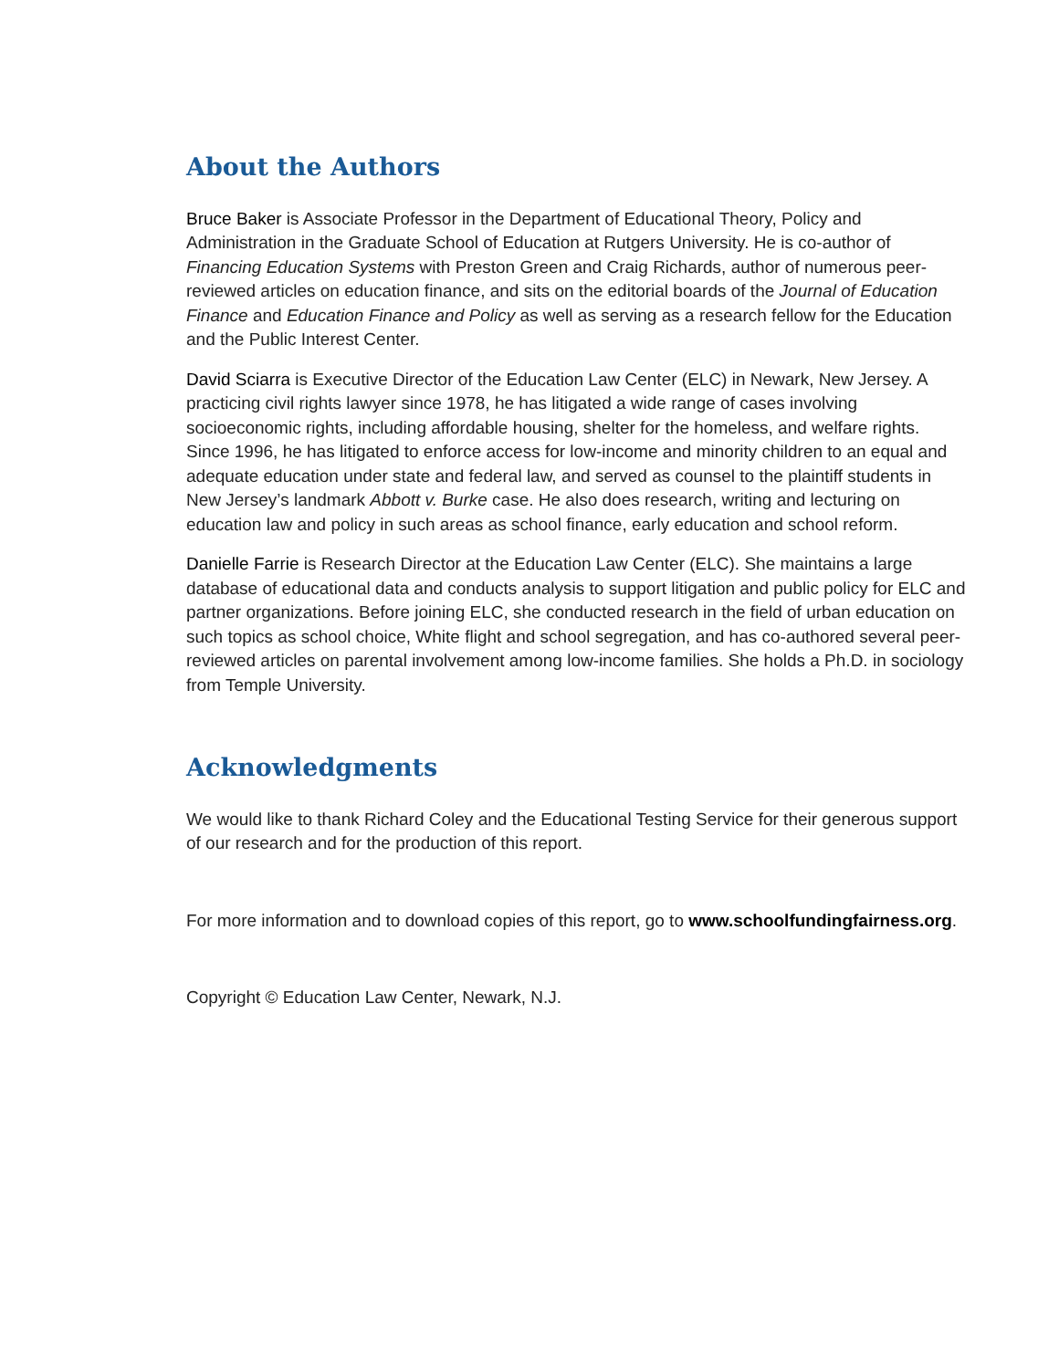About the Authors
Bruce Baker is Associate Professor in the Department of Educational Theory, Policy and Administration in the Graduate School of Education at Rutgers University. He is co-author of Financing Education Systems with Preston Green and Craig Richards, author of numerous peer-reviewed articles on education finance, and sits on the editorial boards of the Journal of Education Finance and Education Finance and Policy as well as serving as a research fellow for the Education and the Public Interest Center.
David Sciarra is Executive Director of the Education Law Center (ELC) in Newark, New Jersey. A practicing civil rights lawyer since 1978, he has litigated a wide range of cases involving socioeconomic rights, including affordable housing, shelter for the homeless, and welfare rights. Since 1996, he has litigated to enforce access for low-income and minority children to an equal and adequate education under state and federal law, and served as counsel to the plaintiff students in New Jersey’s landmark Abbott v. Burke case. He also does research, writing and lecturing on education law and policy in such areas as school finance, early education and school reform.
Danielle Farrie is Research Director at the Education Law Center (ELC). She maintains a large database of educational data and conducts analysis to support litigation and public policy for ELC and partner organizations. Before joining ELC, she conducted research in the field of urban education on such topics as school choice, White flight and school segregation, and has co-authored several peer-reviewed articles on parental involvement among low-income families. She holds a Ph.D. in sociology from Temple University.
Acknowledgments
We would like to thank Richard Coley and the Educational Testing Service for their generous support of our research and for the production of this report.
For more information and to download copies of this report, go to www.schoolfundingfairness.org.
Copyright © Education Law Center, Newark, N.J.